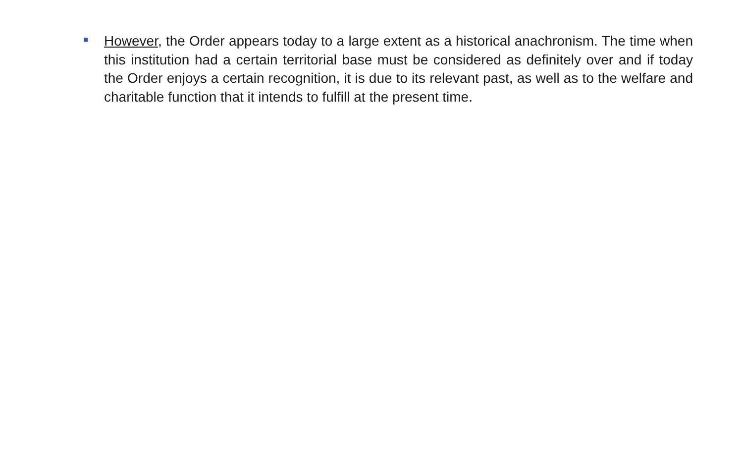However, the Order appears today to a large extent as a historical anachronism. The time when this institution had a certain territorial base must be considered as definitely over and if today the Order enjoys a certain recognition, it is due to its relevant past, as well as to the welfare and charitable function that it intends to fulfill at the present time.